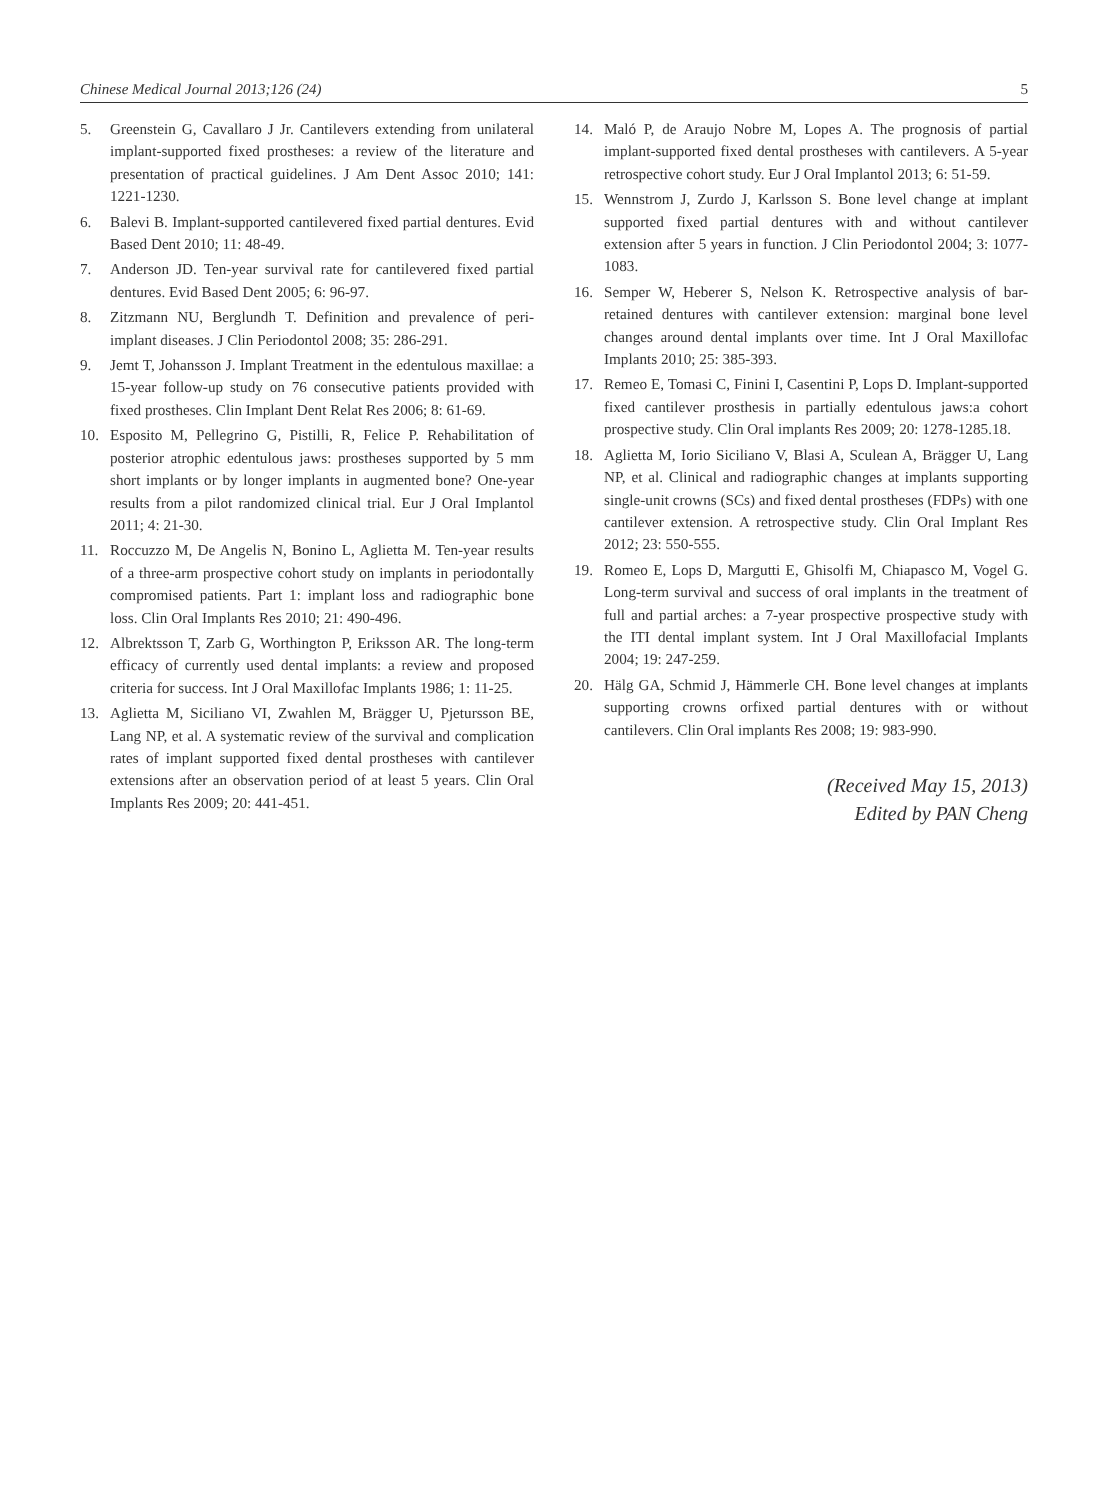Chinese Medical Journal 2013;126 (24) 5
5. Greenstein G, Cavallaro J Jr. Cantilevers extending from unilateral implant-supported fixed prostheses: a review of the literature and presentation of practical guidelines. J Am Dent Assoc 2010; 141: 1221-1230.
6. Balevi B. Implant-supported cantilevered fixed partial dentures. Evid Based Dent 2010; 11: 48-49.
7. Anderson JD. Ten-year survival rate for cantilevered fixed partial dentures. Evid Based Dent 2005; 6: 96-97.
8. Zitzmann NU, Berglundh T. Definition and prevalence of peri-implant diseases. J Clin Periodontol 2008; 35: 286-291.
9. Jemt T, Johansson J. Implant Treatment in the edentulous maxillae: a 15-year follow-up study on 76 consecutive patients provided with fixed prostheses. Clin Implant Dent Relat Res 2006; 8: 61-69.
10. Esposito M, Pellegrino G, Pistilli, R, Felice P. Rehabilitation of posterior atrophic edentulous jaws: prostheses supported by 5 mm short implants or by longer implants in augmented bone? One-year results from a pilot randomized clinical trial. Eur J Oral Implantol 2011; 4: 21-30.
11. Roccuzzo M, De Angelis N, Bonino L, Aglietta M. Ten-year results of a three-arm prospective cohort study on implants in periodontally compromised patients. Part 1: implant loss and radiographic bone loss. Clin Oral Implants Res 2010; 21: 490-496.
12. Albrektsson T, Zarb G, Worthington P, Eriksson AR. The long-term efficacy of currently used dental implants: a review and proposed criteria for success. Int J Oral Maxillofac Implants 1986; 1: 11-25.
13. Aglietta M, Siciliano VI, Zwahlen M, Brägger U, Pjetursson BE, Lang NP, et al. A systematic review of the survival and complication rates of implant supported fixed dental prostheses with cantilever extensions after an observation period of at least 5 years. Clin Oral Implants Res 2009; 20: 441-451.
14. Maló P, de Araujo Nobre M, Lopes A. The prognosis of partial implant-supported fixed dental prostheses with cantilevers. A 5-year retrospective cohort study. Eur J Oral Implantol 2013; 6: 51-59.
15. Wennstrom J, Zurdo J, Karlsson S. Bone level change at implant supported fixed partial dentures with and without cantilever extension after 5 years in function. J Clin Periodontol 2004; 3: 1077-1083.
16. Semper W, Heberer S, Nelson K. Retrospective analysis of bar-retained dentures with cantilever extension: marginal bone level changes around dental implants over time. Int J Oral Maxillofac Implants 2010; 25: 385-393.
17. Remeo E, Tomasi C, Finini I, Casentini P, Lops D. Implant-supported fixed cantilever prosthesis in partially edentulous jaws:a cohort prospective study. Clin Oral implants Res 2009; 20: 1278-1285.18.
18. Aglietta M, Iorio Siciliano V, Blasi A, Sculean A, Brägger U, Lang NP, et al. Clinical and radiographic changes at implants supporting single-unit crowns (SCs) and fixed dental prostheses (FDPs) with one cantilever extension. A retrospective study. Clin Oral Implant Res 2012; 23: 550-555.
19. Romeo E, Lops D, Margutti E, Ghisolfi M, Chiapasco M, Vogel G. Long-term survival and success of oral implants in the treatment of full and partial arches: a 7-year prospective prospective study with the ITI dental implant system. Int J Oral Maxillofacial Implants 2004; 19: 247-259.
20. Hälg GA, Schmid J, Hämmerle CH. Bone level changes at implants supporting crowns orfixed partial dentures with or without cantilevers. Clin Oral implants Res 2008; 19: 983-990.
(Received May 15, 2013)
Edited by PAN Cheng